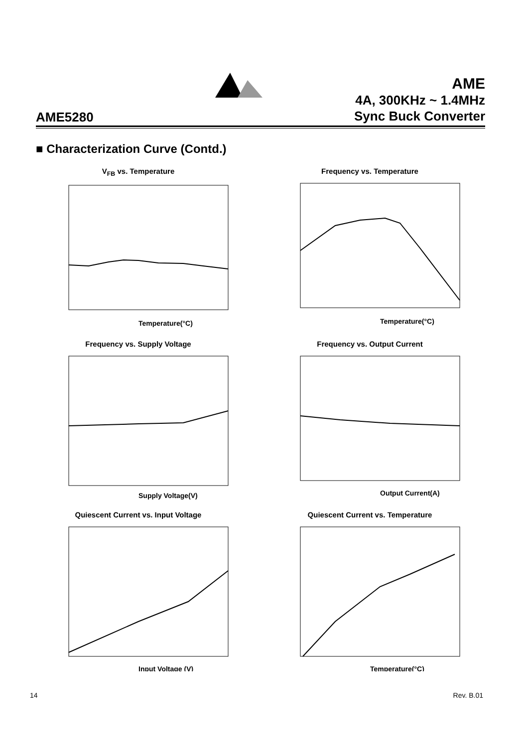AME
4A, 300KHz ~ 1.4MHz
Sync Buck Converter
AME5280
■ Characterization Curve (Contd.)
V<sub>FB</sub> vs. Temperature
Temperature(°C)
Frequency vs. Temperature
Temperature(°C)
Frequency vs. Supply Voltage
Supply Voltage(V)
Frequency vs. Output Current
Output Current(A)
Quiescent Current vs. Input Voltage
Input Voltage (V)
Quiescent Current vs. Temperature
Temperature(°C)
14 Rev. B.01